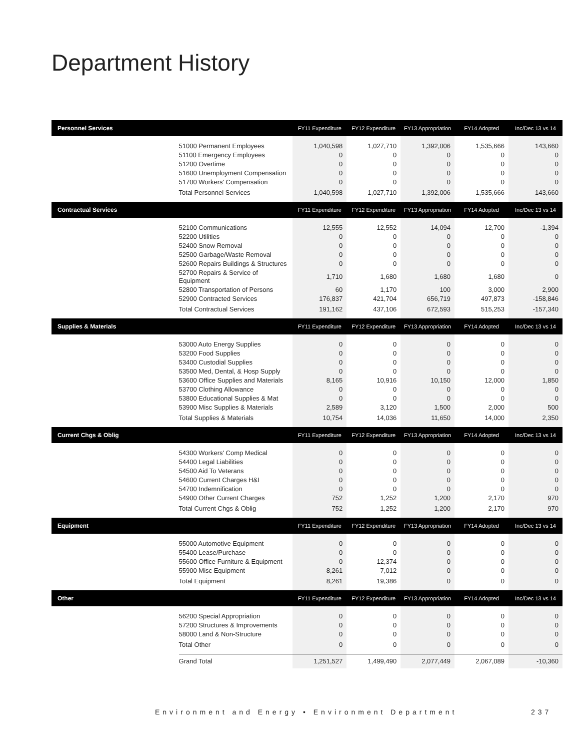Department History
| Personnel Services | | FY11 Expenditure | FY12 Expenditure | FY13 Appropriation | FY14 Adopted | Inc/Dec 13 vs 14 |
| --- | --- | --- | --- | --- | --- | --- |
| | 51000 Permanent Employees | 1,040,598 | 1,027,710 | 1,392,006 | 1,535,666 | 143,660 |
| | 51100 Emergency Employees | 0 | 0 | 0 | 0 | 0 |
| | 51200 Overtime | 0 | 0 | 0 | 0 | 0 |
| | 51600 Unemployment Compensation | 0 | 0 | 0 | 0 | 0 |
| | 51700 Workers' Compensation | 0 | 0 | 0 | 0 | 0 |
| | Total Personnel Services | 1,040,598 | 1,027,710 | 1,392,006 | 1,535,666 | 143,660 |
| Contractual Services | | FY11 Expenditure | FY12 Expenditure | FY13 Appropriation | FY14 Adopted | Inc/Dec 13 vs 14 |
| | 52100 Communications | 12,555 | 12,552 | 14,094 | 12,700 | -1,394 |
| | 52200 Utilities | 0 | 0 | 0 | 0 | 0 |
| | 52400 Snow Removal | 0 | 0 | 0 | 0 | 0 |
| | 52500 Garbage/Waste Removal | 0 | 0 | 0 | 0 | 0 |
| | 52600 Repairs Buildings & Structures | 0 | 0 | 0 | 0 | 0 |
| | 52700 Repairs & Service of Equipment | 1,710 | 1,680 | 1,680 | 1,680 | 0 |
| | 52800 Transportation of Persons | 60 | 1,170 | 100 | 3,000 | 2,900 |
| | 52900 Contracted Services | 176,837 | 421,704 | 656,719 | 497,873 | -158,846 |
| | Total Contractual Services | 191,162 | 437,106 | 672,593 | 515,253 | -157,340 |
| Supplies & Materials | | FY11 Expenditure | FY12 Expenditure | FY13 Appropriation | FY14 Adopted | Inc/Dec 13 vs 14 |
| | 53000 Auto Energy Supplies | 0 | 0 | 0 | 0 | 0 |
| | 53200 Food Supplies | 0 | 0 | 0 | 0 | 0 |
| | 53400 Custodial Supplies | 0 | 0 | 0 | 0 | 0 |
| | 53500 Med, Dental, & Hosp Supply | 0 | 0 | 0 | 0 | 0 |
| | 53600 Office Supplies and Materials | 8,165 | 10,916 | 10,150 | 12,000 | 1,850 |
| | 53700 Clothing Allowance | 0 | 0 | 0 | 0 | 0 |
| | 53800 Educational Supplies & Mat | 0 | 0 | 0 | 0 | 0 |
| | 53900 Misc Supplies & Materials | 2,589 | 3,120 | 1,500 | 2,000 | 500 |
| | Total Supplies & Materials | 10,754 | 14,036 | 11,650 | 14,000 | 2,350 |
| Current Chgs & Oblig | | FY11 Expenditure | FY12 Expenditure | FY13 Appropriation | FY14 Adopted | Inc/Dec 13 vs 14 |
| | 54300 Workers' Comp Medical | 0 | 0 | 0 | 0 | 0 |
| | 54400 Legal Liabilities | 0 | 0 | 0 | 0 | 0 |
| | 54500 Aid To Veterans | 0 | 0 | 0 | 0 | 0 |
| | 54600 Current Charges H&I | 0 | 0 | 0 | 0 | 0 |
| | 54700 Indemnification | 0 | 0 | 0 | 0 | 0 |
| | 54900 Other Current Charges | 752 | 1,252 | 1,200 | 2,170 | 970 |
| | Total Current Chgs & Oblig | 752 | 1,252 | 1,200 | 2,170 | 970 |
| Equipment | | FY11 Expenditure | FY12 Expenditure | FY13 Appropriation | FY14 Adopted | Inc/Dec 13 vs 14 |
| | 55000 Automotive Equipment | 0 | 0 | 0 | 0 | 0 |
| | 55400 Lease/Purchase | 0 | 0 | 0 | 0 | 0 |
| | 55600 Office Furniture & Equipment | 0 | 12,374 | 0 | 0 | 0 |
| | 55900 Misc Equipment | 8,261 | 7,012 | 0 | 0 | 0 |
| | Total Equipment | 8,261 | 19,386 | 0 | 0 | 0 |
| Other | | FY11 Expenditure | FY12 Expenditure | FY13 Appropriation | FY14 Adopted | Inc/Dec 13 vs 14 |
| | 56200 Special Appropriation | 0 | 0 | 0 | 0 | 0 |
| | 57200 Structures & Improvements | 0 | 0 | 0 | 0 | 0 |
| | 58000 Land & Non-Structure | 0 | 0 | 0 | 0 | 0 |
| | Total Other | 0 | 0 | 0 | 0 | 0 |
| | Grand Total | 1,251,527 | 1,499,490 | 2,077,449 | 2,067,089 | -10,360 |
Environment and Energy • Environment Department
237